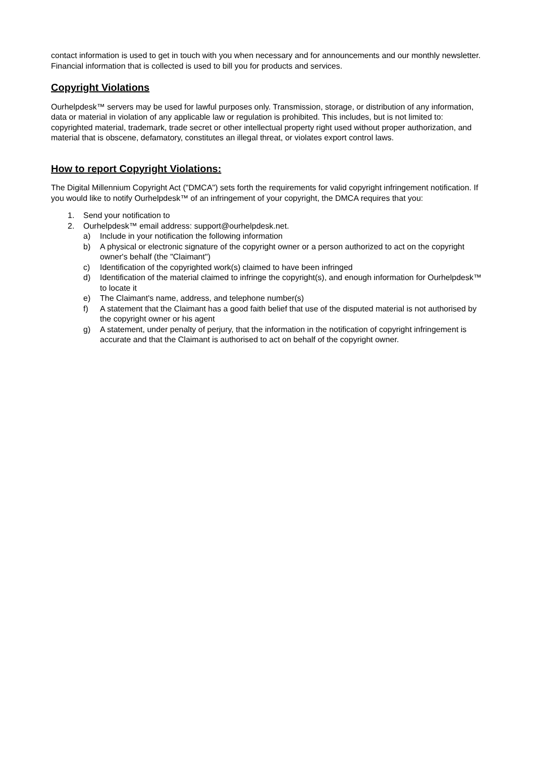contact information is used to get in touch with you when necessary and for announcements and our monthly newsletter. Financial information that is collected is used to bill you for products and services.
Copyright Violations
Ourhelpdesk™ servers may be used for lawful purposes only. Transmission, storage, or distribution of any information, data or material in violation of any applicable law or regulation is prohibited. This includes, but is not limited to: copyrighted material, trademark, trade secret or other intellectual property right used without proper authorization, and material that is obscene, defamatory, constitutes an illegal threat, or violates export control laws.
How to report Copyright Violations:
The Digital Millennium Copyright Act ("DMCA") sets forth the requirements for valid copyright infringement notification. If you would like to notify Ourhelpdesk™ of an infringement of your copyright, the DMCA requires that you:
1. Send your notification to
2. Ourhelpdesk™ email address: support@ourhelpdesk.net.
a) Include in your notification the following information
b) A physical or electronic signature of the copyright owner or a person authorized to act on the copyright owner's behalf (the "Claimant")
c) Identification of the copyrighted work(s) claimed to have been infringed
d) Identification of the material claimed to infringe the copyright(s), and enough information for Ourhelpdesk™ to locate it
e) The Claimant's name, address, and telephone number(s)
f) A statement that the Claimant has a good faith belief that use of the disputed material is not authorised by the copyright owner or his agent
g) A statement, under penalty of perjury, that the information in the notification of copyright infringement is accurate and that the Claimant is authorised to act on behalf of the copyright owner.